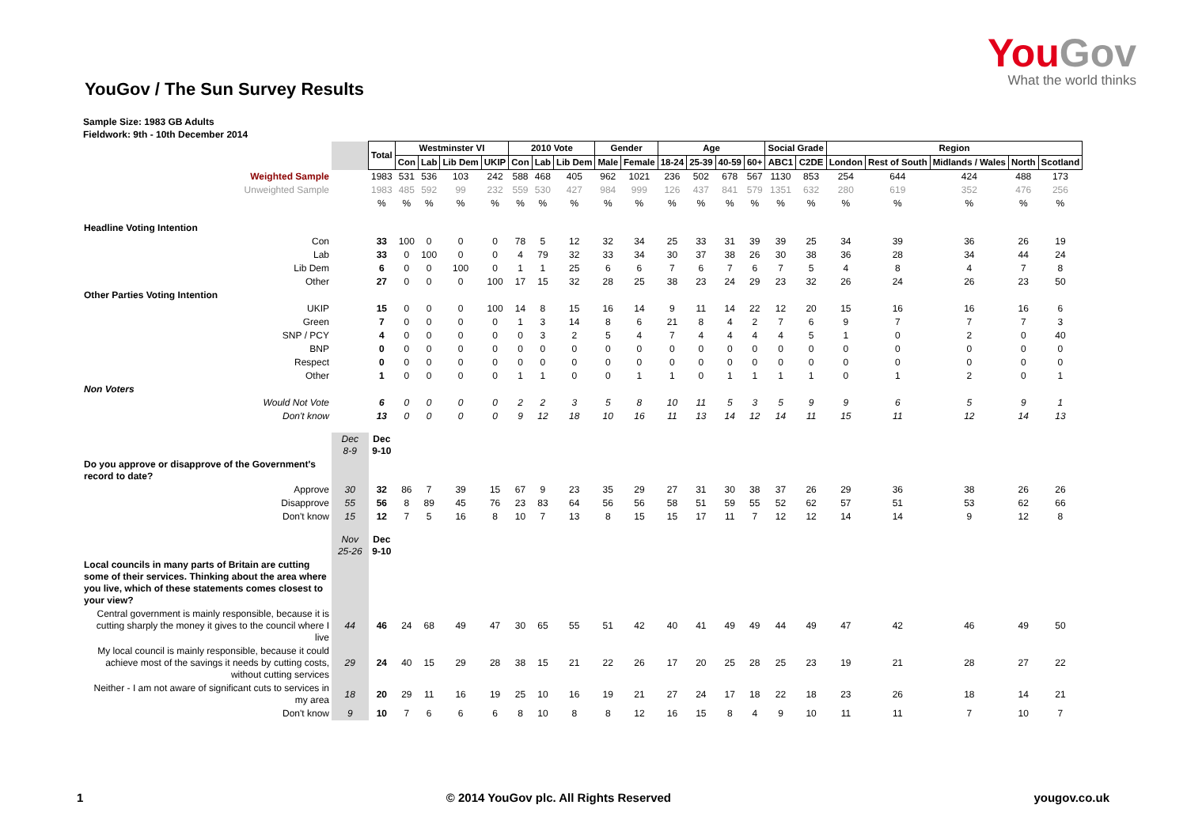YouGov
What the world thinks
YouGov / The Sun Survey Results
Sample Size: 1983 GB Adults
Fieldwork: 9th - 10th December 2014
| | | Total | Westminster VI | | | | 2010 Vote | | | Gender | | Age | | | | Social Grade | | Region | | | | |
| | | | Con | Lab | Lib Dem | UKIP | Con | Lab | Lib Dem | Male | Female | 18-24 | 25-39 | 40-59 | 60+ | ABC1 | C2DE | London | Rest of South | Midlands / Wales | North | Scotland |
| Weighted Sample | | 1983 | 531 | 536 | 103 | 242 | 588 | 468 | 405 | 962 | 1021 | 236 | 502 | 678 | 567 | 1130 | 853 | 254 | 644 | 424 | 488 | 173 |
| Unweighted Sample | | 1983 | 485 | 592 | 99 | 232 | 559 | 530 | 427 | 984 | 999 | 126 | 437 | 841 | 579 | 1351 | 632 | 280 | 619 | 352 | 476 | 256 |
| | | % | % | % | % | % | % | % | % | % | % | % | % | % | % | % | % | % | % | % | % | % |
| Headline Voting Intention | | | | | | | | | | | | | | | | | | | | | | |
| Con | | 33 | 100 | 0 | 0 | 0 | 78 | 5 | 12 | 32 | 34 | 25 | 33 | 31 | 39 | 39 | 25 | 34 | 39 | 36 | 26 | 19 |
| Lab | | 33 | 0 | 100 | 0 | 0 | 4 | 79 | 32 | 33 | 34 | 30 | 37 | 38 | 26 | 30 | 38 | 36 | 28 | 34 | 44 | 24 |
| Lib Dem | | 6 | 0 | 0 | 100 | 0 | 1 | 1 | 25 | 6 | 6 | 7 | 6 | 7 | 6 | 7 | 5 | 4 | 8 | 4 | 7 | 8 |
| Other | | 27 | 0 | 0 | 0 | 100 | 17 | 15 | 32 | 28 | 25 | 38 | 23 | 24 | 29 | 23 | 32 | 26 | 24 | 26 | 23 | 50 |
| Other Parties Voting Intention | | | | | | | | | | | | | | | | | | | | | | |
| UKIP | | 15 | 0 | 0 | 0 | 100 | 14 | 8 | 15 | 16 | 14 | 9 | 11 | 14 | 22 | 12 | 20 | 15 | 16 | 16 | 16 | 6 |
| Green | | 7 | 0 | 0 | 0 | 0 | 1 | 3 | 14 | 8 | 6 | 21 | 8 | 4 | 2 | 7 | 6 | 9 | 7 | 7 | 7 | 3 |
| SNP / PCY | | 4 | 0 | 0 | 0 | 0 | 0 | 3 | 2 | 5 | 4 | 7 | 4 | 4 | 4 | 4 | 5 | 1 | 0 | 2 | 0 | 40 |
| BNP | | 0 | 0 | 0 | 0 | 0 | 0 | 0 | 0 | 0 | 0 | 0 | 0 | 0 | 0 | 0 | 0 | 0 | 0 | 0 | 0 | 0 |
| Respect | | 0 | 0 | 0 | 0 | 0 | 0 | 0 | 0 | 0 | 0 | 0 | 0 | 0 | 0 | 0 | 0 | 0 | 0 | 0 | 0 | 0 |
| Other | | 1 | 0 | 0 | 0 | 0 | 1 | 1 | 0 | 0 | 1 | 1 | 0 | 1 | 1 | 1 | 1 | 0 | 1 | 2 | 0 | 1 |
| Non Voters | | | | | | | | | | | | | | | | | | | | | | |
| Would Not Vote | | 6 | 0 | 0 | 0 | 0 | 2 | 2 | 3 | 5 | 8 | 10 | 11 | 5 | 3 | 5 | 9 | 9 | 6 | 5 | 9 | 1 |
| Don't know | | 13 | 0 | 0 | 0 | 0 | 9 | 12 | 18 | 10 | 16 | 11 | 13 | 14 | 12 | 14 | 11 | 15 | 11 | 12 | 14 | 13 |
| | Dec 8-9 | Dec 9-10 | | | | | | | | | | | | | | | | | | | | |
| Do you approve or disapprove of the Government's record to date? | | | | | | | | | | | | | | | | | | | | | | |
| Approve | 30 | 32 | 86 | 7 | 39 | 15 | 67 | 9 | 23 | 35 | 29 | 27 | 31 | 30 | 38 | 37 | 26 | 29 | 36 | 38 | 26 | 26 |
| Disapprove | 55 | 56 | 8 | 89 | 45 | 76 | 23 | 83 | 64 | 56 | 56 | 58 | 51 | 59 | 55 | 52 | 62 | 57 | 51 | 53 | 62 | 66 |
| Don't know | 15 | 12 | 7 | 5 | 16 | 8 | 10 | 7 | 13 | 8 | 15 | 15 | 17 | 11 | 7 | 12 | 12 | 14 | 14 | 9 | 12 | 8 |
| | Nov 25-26 | Dec 9-10 | | | | | | | | | | | | | | | | | | | | |
| Local councils in many parts of Britain are cutting some of their services. Thinking about the area where you live, which of these statements comes closest to your view? | | | | | | | | | | | | | | | | | | | | | | |
| Central government is mainly responsible, because it is cutting sharply the money it gives to the council where I live | 44 | 46 | 24 | 68 | 49 | 47 | 30 | 65 | 55 | 51 | 42 | 40 | 41 | 49 | 49 | 44 | 49 | 47 | 42 | 46 | 49 | 50 |
| My local council is mainly responsible, because it could achieve most of the savings it needs by cutting costs, without cutting services | 29 | 24 | 40 | 15 | 29 | 28 | 38 | 15 | 21 | 22 | 26 | 17 | 20 | 25 | 28 | 25 | 23 | 19 | 21 | 28 | 27 | 22 |
| Neither - I am not aware of significant cuts to services in my area | 18 | 20 | 29 | 11 | 16 | 19 | 25 | 10 | 16 | 19 | 21 | 27 | 24 | 17 | 18 | 22 | 18 | 23 | 26 | 18 | 14 | 21 |
| Don't know | 9 | 10 | 7 | 6 | 6 | 6 | 8 | 10 | 8 | 8 | 12 | 16 | 15 | 8 | 4 | 9 | 10 | 11 | 11 | 7 | 10 | 7 |
1 © 2014 YouGov plc. All Rights Reserved yougov.co.uk